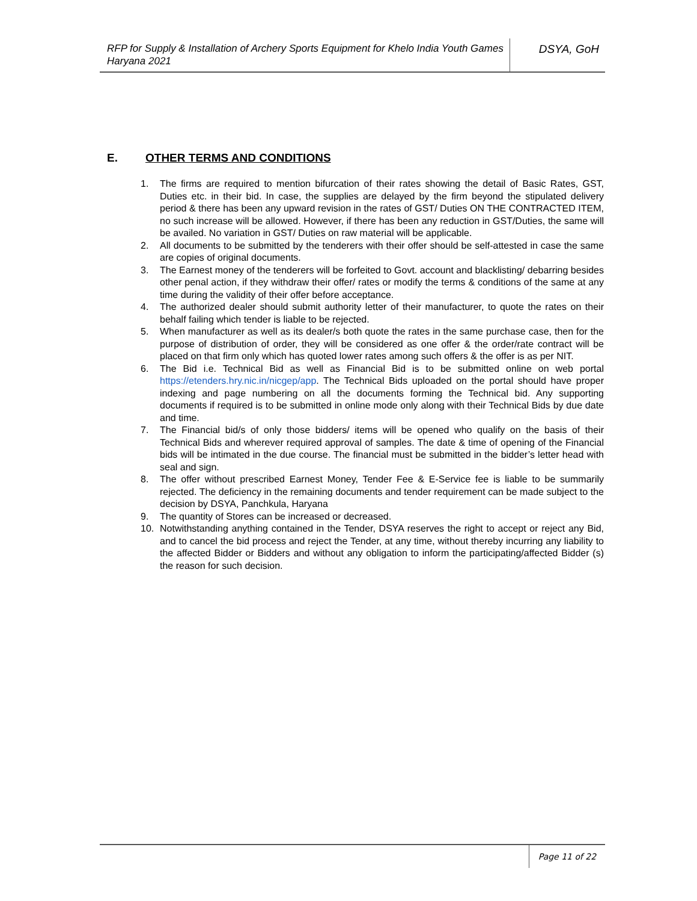RFP for Supply & Installation of Archery Sports Equipment for Khelo India Youth Games Haryana 2021
DSYA, GoH
E. OTHER TERMS AND CONDITIONS
1. The firms are required to mention bifurcation of their rates showing the detail of Basic Rates, GST, Duties etc. in their bid. In case, the supplies are delayed by the firm beyond the stipulated delivery period & there has been any upward revision in the rates of GST/ Duties ON THE CONTRACTED ITEM, no such increase will be allowed. However, if there has been any reduction in GST/Duties, the same will be availed. No variation in GST/ Duties on raw material will be applicable.
2. All documents to be submitted by the tenderers with their offer should be self-attested in case the same are copies of original documents.
3. The Earnest money of the tenderers will be forfeited to Govt. account and blacklisting/ debarring besides other penal action, if they withdraw their offer/ rates or modify the terms & conditions of the same at any time during the validity of their offer before acceptance.
4. The authorized dealer should submit authority letter of their manufacturer, to quote the rates on their behalf failing which tender is liable to be rejected.
5. When manufacturer as well as its dealer/s both quote the rates in the same purchase case, then for the purpose of distribution of order, they will be considered as one offer & the order/rate contract will be placed on that firm only which has quoted lower rates among such offers & the offer is as per NIT.
6. The Bid i.e. Technical Bid as well as Financial Bid is to be submitted online on web portal https://etenders.hry.nic.in/nicgep/app. The Technical Bids uploaded on the portal should have proper indexing and page numbering on all the documents forming the Technical bid. Any supporting documents if required is to be submitted in online mode only along with their Technical Bids by due date and time.
7. The Financial bid/s of only those bidders/ items will be opened who qualify on the basis of their Technical Bids and wherever required approval of samples. The date & time of opening of the Financial bids will be intimated in the due course. The financial must be submitted in the bidder’s letter head with seal and sign.
8. The offer without prescribed Earnest Money, Tender Fee & E-Service fee is liable to be summarily rejected. The deficiency in the remaining documents and tender requirement can be made subject to the decision by DSYA, Panchkula, Haryana
9. The quantity of Stores can be increased or decreased.
10. Notwithstanding anything contained in the Tender, DSYA reserves the right to accept or reject any Bid, and to cancel the bid process and reject the Tender, at any time, without thereby incurring any liability to the affected Bidder or Bidders and without any obligation to inform the participating/affected Bidder (s) the reason for such decision.
Page 11 of 22